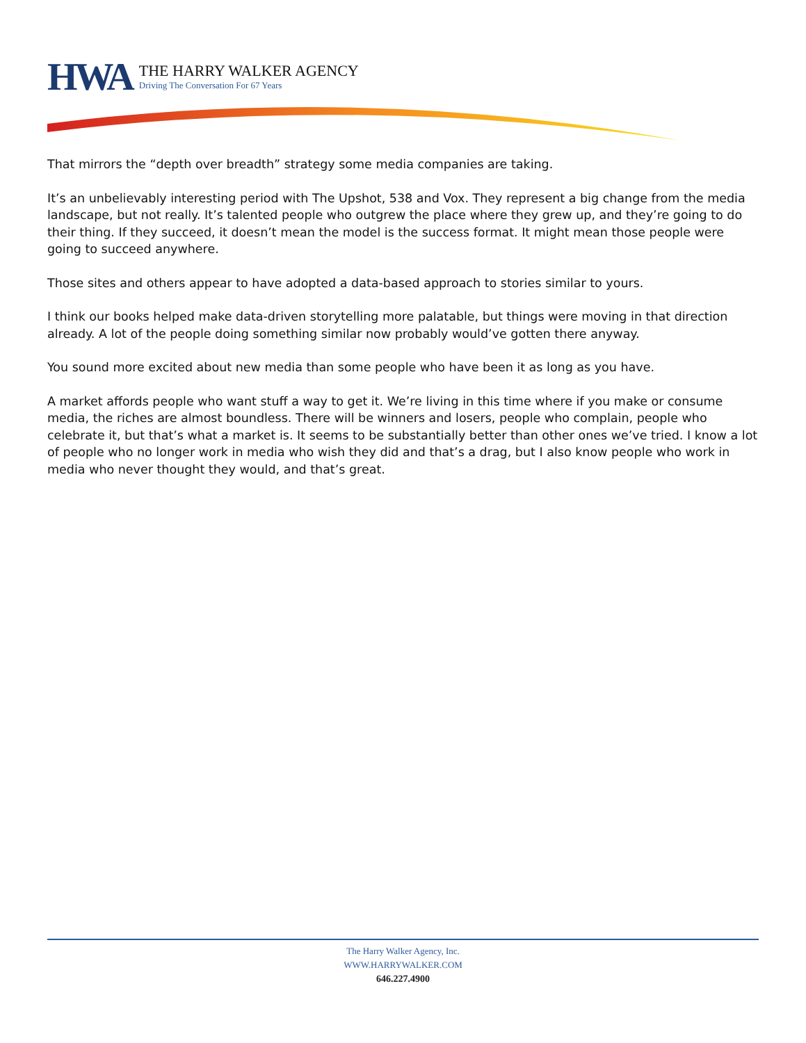HWA
THE HARRY WALKER AGENCY
Driving The Conversation For 67 Years
That mirrors the “depth over breadth” strategy some media companies are taking.
It’s an unbelievably interesting period with The Upshot, 538 and Vox. They represent a big change from the media landscape, but not really. It’s talented people who outgrew the place where they grew up, and they’re going to do their thing. If they succeed, it doesn’t mean the model is the success format. It might mean those people were going to succeed anywhere.
Those sites and others appear to have adopted a data-based approach to stories similar to yours.
I think our books helped make data-driven storytelling more palatable, but things were moving in that direction already. A lot of the people doing something similar now probably would’ve gotten there anyway.
You sound more excited about new media than some people who have been it as long as you have.
A market affords people who want stuff a way to get it. We’re living in this time where if you make or consume media, the riches are almost boundless. There will be winners and losers, people who complain, people who celebrate it, but that’s what a market is. It seems to be substantially better than other ones we’ve tried. I know a lot of people who no longer work in media who wish they did and that’s a drag, but I also know people who work in media who never thought they would, and that’s great.
The Harry Walker Agency, Inc.
WWW.HARRYWALKER.COM
646.227.4900